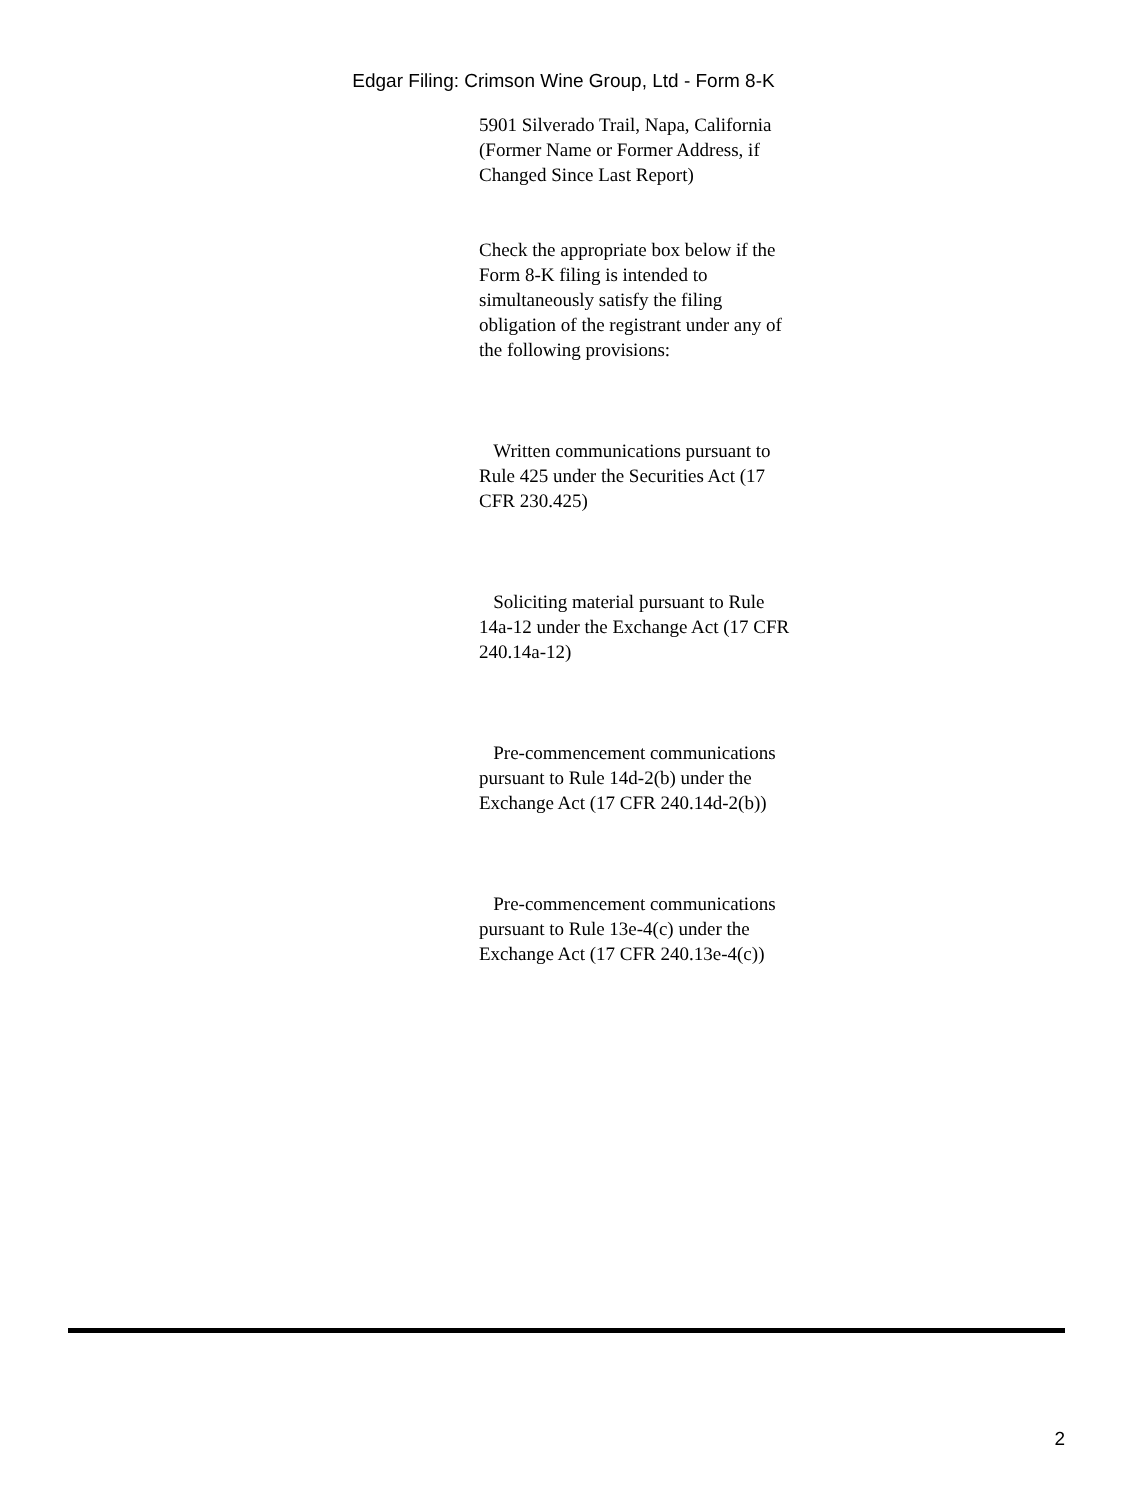Edgar Filing: Crimson Wine Group, Ltd - Form 8-K
5901 Silverado Trail, Napa, California
(Former Name or Former Address, if Changed Since Last Report)
Check the appropriate box below if the Form 8-K filing is intended to simultaneously satisfy the filing obligation of the registrant under any of the following provisions:
Written communications pursuant to Rule 425 under the Securities Act (17 CFR 230.425)
Soliciting material pursuant to Rule 14a-12 under the Exchange Act (17 CFR 240.14a-12)
Pre-commencement communications pursuant to Rule 14d-2(b) under the Exchange Act (17 CFR 240.14d-2(b))
Pre-commencement communications pursuant to Rule 13e-4(c) under the Exchange Act (17 CFR 240.13e-4(c))
2